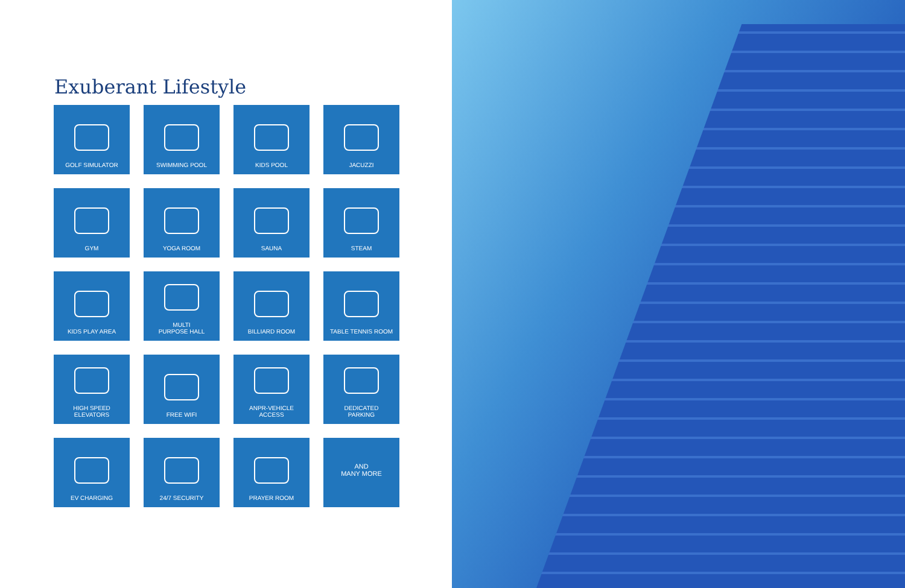Exuberant Lifestyle
GOLF SIMULATOR
SWIMMING POOL
KIDS POOL
JACUZZI
GYM
YOGA ROOM
SAUNA
STEAM
KIDS PLAY AREA
MULTI
PURPOSE HALL
BILLIARD ROOM
TABLE TENNIS ROOM
HIGH SPEED
ELEVATORS
FREE WIFI
ANPR-VEHICLE
ACCESS
DEDICATED
PARKING
EV CHARGING
24/7 SECURITY
PRAYER ROOM
AND
MANY MORE